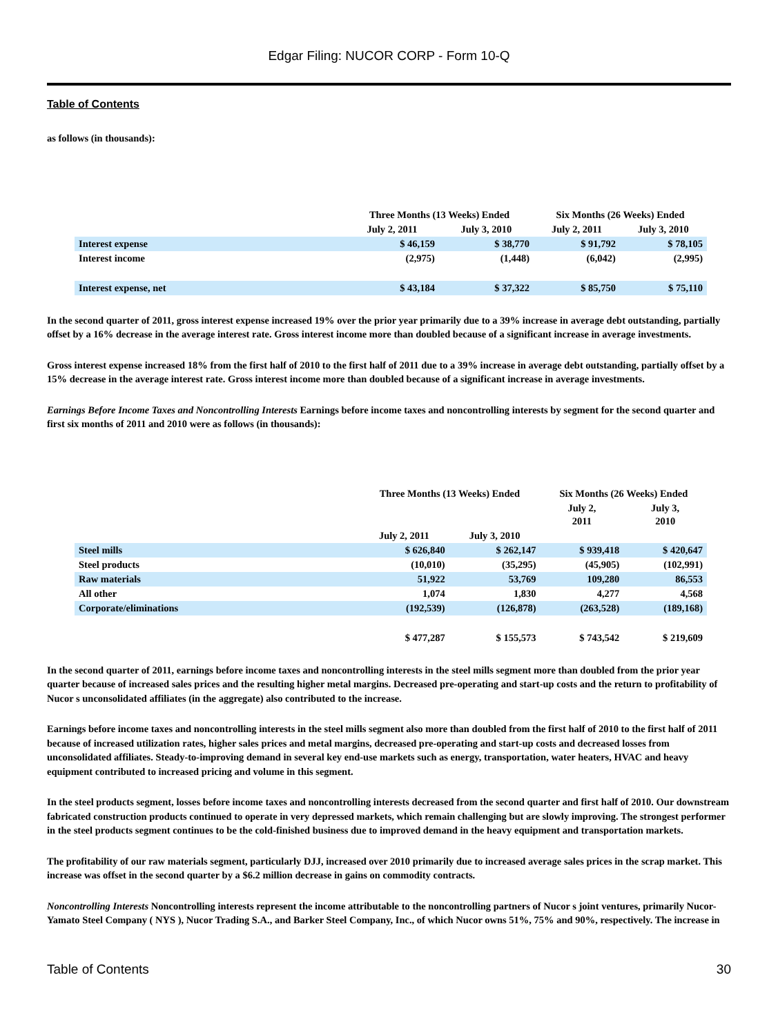Edgar Filing: NUCOR CORP - Form 10-Q
Table of Contents
as follows (in thousands):
| | Three Months (13 Weeks) Ended | | Six Months (26 Weeks) Ended | |
| --- | --- | --- | --- | --- |
| | July 2, 2011 | July 3, 2010 | July 2, 2011 | July 3, 2010 |
| Interest expense | $ 46,159 | $ 38,770 | $ 91,792 | $ 78,105 |
| Interest income | (2,975) | (1,448) | (6,042) | (2,995) |
| Interest expense, net | $ 43,184 | $ 37,322 | $ 85,750 | $ 75,110 |
In the second quarter of 2011, gross interest expense increased 19% over the prior year primarily due to a 39% increase in average debt outstanding, partially offset by a 16% decrease in the average interest rate. Gross interest income more than doubled because of a significant increase in average investments.
Gross interest expense increased 18% from the first half of 2010 to the first half of 2011 due to a 39% increase in average debt outstanding, partially offset by a 15% decrease in the average interest rate. Gross interest income more than doubled because of a significant increase in average investments.
Earnings Before Income Taxes and Noncontrolling Interests Earnings before income taxes and noncontrolling interests by segment for the second quarter and first six months of 2011 and 2010 were as follows (in thousands):
| | Three Months (13 Weeks) Ended | | Six Months (26 Weeks) Ended | |
| --- | --- | --- | --- | --- |
| | | | July 2, 2011 | July 3, 2010 |
| | July 2, 2011 | July 3, 2010 | | |
| Steel mills | $ 626,840 | $ 262,147 | $ 939,418 | $ 420,647 |
| Steel products | (10,010) | (35,295) | (45,905) | (102,991) |
| Raw materials | 51,922 | 53,769 | 109,280 | 86,553 |
| All other | 1,074 | 1,830 | 4,277 | 4,568 |
| Corporate/eliminations | (192,539) | (126,878) | (263,528) | (189,168) |
| | $ 477,287 | $ 155,573 | $ 743,542 | $ 219,609 |
In the second quarter of 2011, earnings before income taxes and noncontrolling interests in the steel mills segment more than doubled from the prior year quarter because of increased sales prices and the resulting higher metal margins. Decreased pre-operating and start-up costs and the return to profitability of Nucor s unconsolidated affiliates (in the aggregate) also contributed to the increase.
Earnings before income taxes and noncontrolling interests in the steel mills segment also more than doubled from the first half of 2010 to the first half of 2011 because of increased utilization rates, higher sales prices and metal margins, decreased pre-operating and start-up costs and decreased losses from unconsolidated affiliates. Steady-to-improving demand in several key end-use markets such as energy, transportation, water heaters, HVAC and heavy equipment contributed to increased pricing and volume in this segment.
In the steel products segment, losses before income taxes and noncontrolling interests decreased from the second quarter and first half of 2010. Our downstream fabricated construction products continued to operate in very depressed markets, which remain challenging but are slowly improving. The strongest performer in the steel products segment continues to be the cold-finished business due to improved demand in the heavy equipment and transportation markets.
The profitability of our raw materials segment, particularly DJJ, increased over 2010 primarily due to increased average sales prices in the scrap market. This increase was offset in the second quarter by a $6.2 million decrease in gains on commodity contracts.
Noncontrolling Interests Noncontrolling interests represent the income attributable to the noncontrolling partners of Nucor s joint ventures, primarily Nucor-Yamato Steel Company ( NYS ), Nucor Trading S.A., and Barker Steel Company, Inc., of which Nucor owns 51%, 75% and 90%, respectively. The increase in
Table of Contents 30